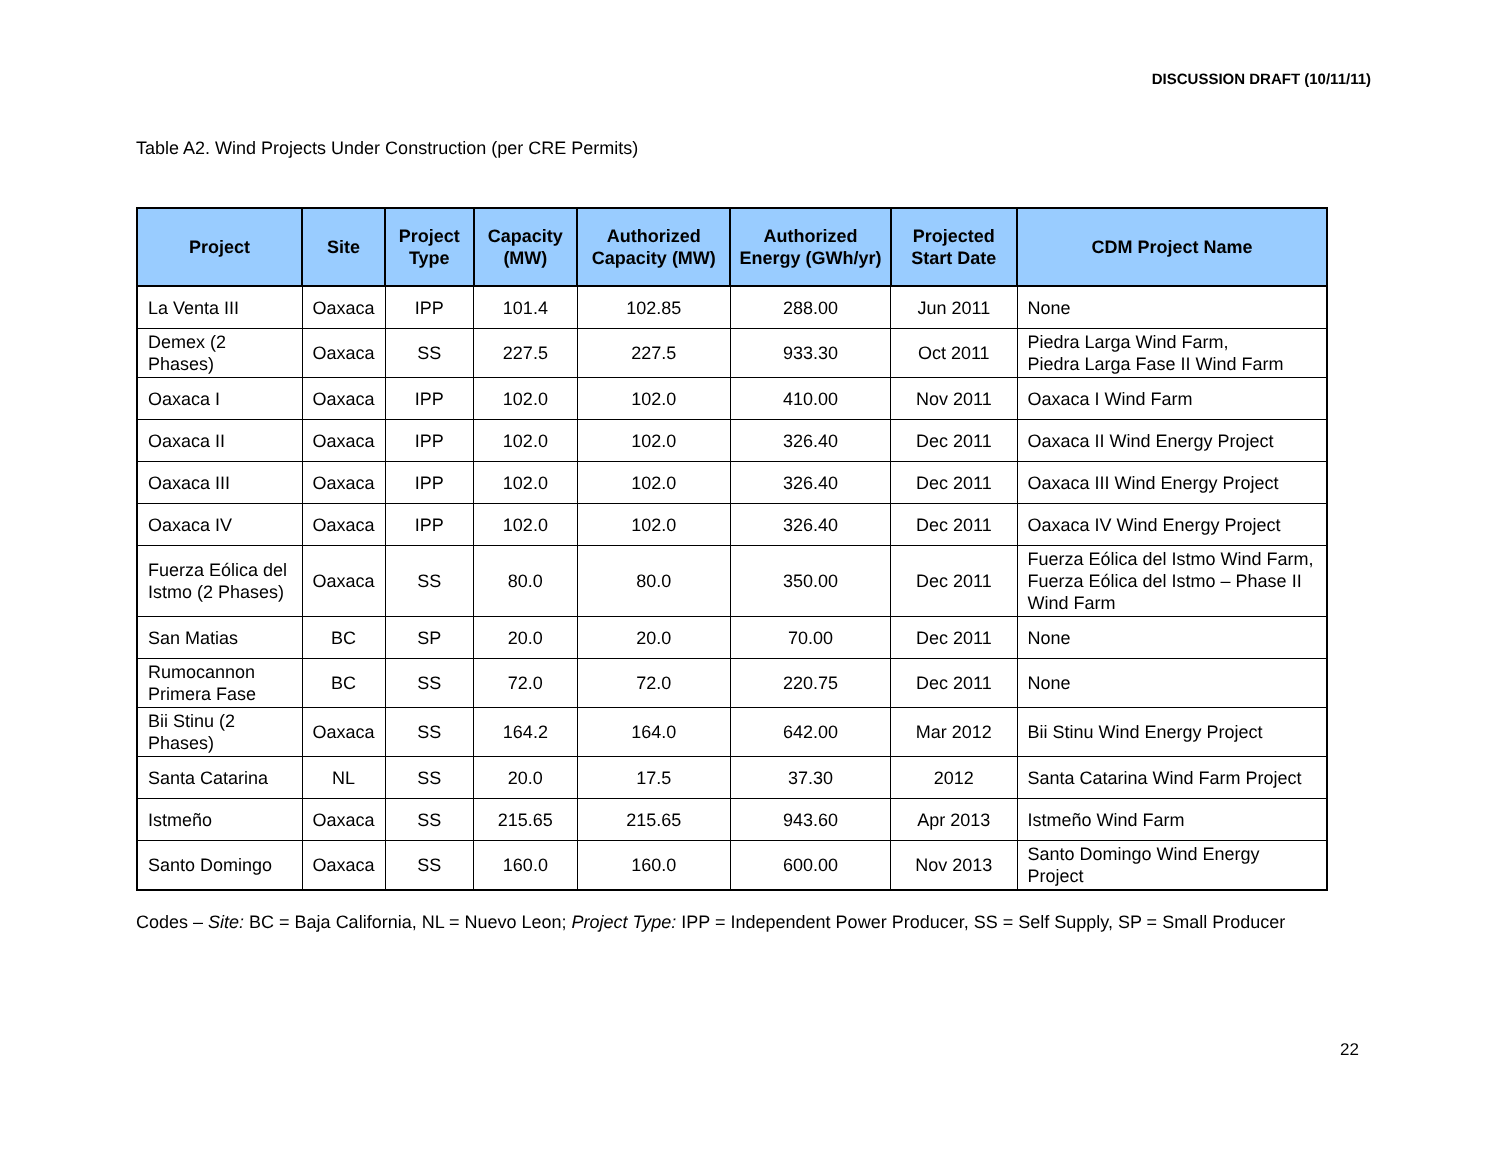DISCUSSION DRAFT (10/11/11)
Table A2. Wind Projects Under Construction (per CRE Permits)
| Project | Site | Project Type | Capacity (MW) | Authorized Capacity (MW) | Authorized Energy (GWh/yr) | Projected Start Date | CDM Project Name |
| --- | --- | --- | --- | --- | --- | --- | --- |
| La Venta III | Oaxaca | IPP | 101.4 | 102.85 | 288.00 | Jun 2011 | None |
| Demex (2 Phases) | Oaxaca | SS | 227.5 | 227.5 | 933.30 | Oct 2011 | Piedra Larga Wind Farm, Piedra Larga Fase II Wind Farm |
| Oaxaca I | Oaxaca | IPP | 102.0 | 102.0 | 410.00 | Nov 2011 | Oaxaca I Wind Farm |
| Oaxaca II | Oaxaca | IPP | 102.0 | 102.0 | 326.40 | Dec 2011 | Oaxaca II Wind Energy Project |
| Oaxaca III | Oaxaca | IPP | 102.0 | 102.0 | 326.40 | Dec 2011 | Oaxaca III Wind Energy Project |
| Oaxaca IV | Oaxaca | IPP | 102.0 | 102.0 | 326.40 | Dec 2011 | Oaxaca IV Wind Energy Project |
| Fuerza Eólica del Istmo (2 Phases) | Oaxaca | SS | 80.0 | 80.0 | 350.00 | Dec 2011 | Fuerza Eólica del Istmo Wind Farm, Fuerza Eólica del Istmo – Phase II Wind Farm |
| San Matias | BC | SP | 20.0 | 20.0 | 70.00 | Dec 2011 | None |
| Rumocannon Primera Fase | BC | SS | 72.0 | 72.0 | 220.75 | Dec 2011 | None |
| Bii Stinu (2 Phases) | Oaxaca | SS | 164.2 | 164.0 | 642.00 | Mar 2012 | Bii Stinu Wind Energy Project |
| Santa Catarina | NL | SS | 20.0 | 17.5 | 37.30 | 2012 | Santa Catarina Wind Farm Project |
| Istmeño | Oaxaca | SS | 215.65 | 215.65 | 943.60 | Apr 2013 | Istmeño Wind Farm |
| Santo Domingo | Oaxaca | SS | 160.0 | 160.0 | 600.00 | Nov 2013 | Santo Domingo Wind Energy Project |
Codes – Site: BC = Baja California, NL = Nuevo Leon; Project Type: IPP = Independent Power Producer, SS = Self Supply, SP = Small Producer
22